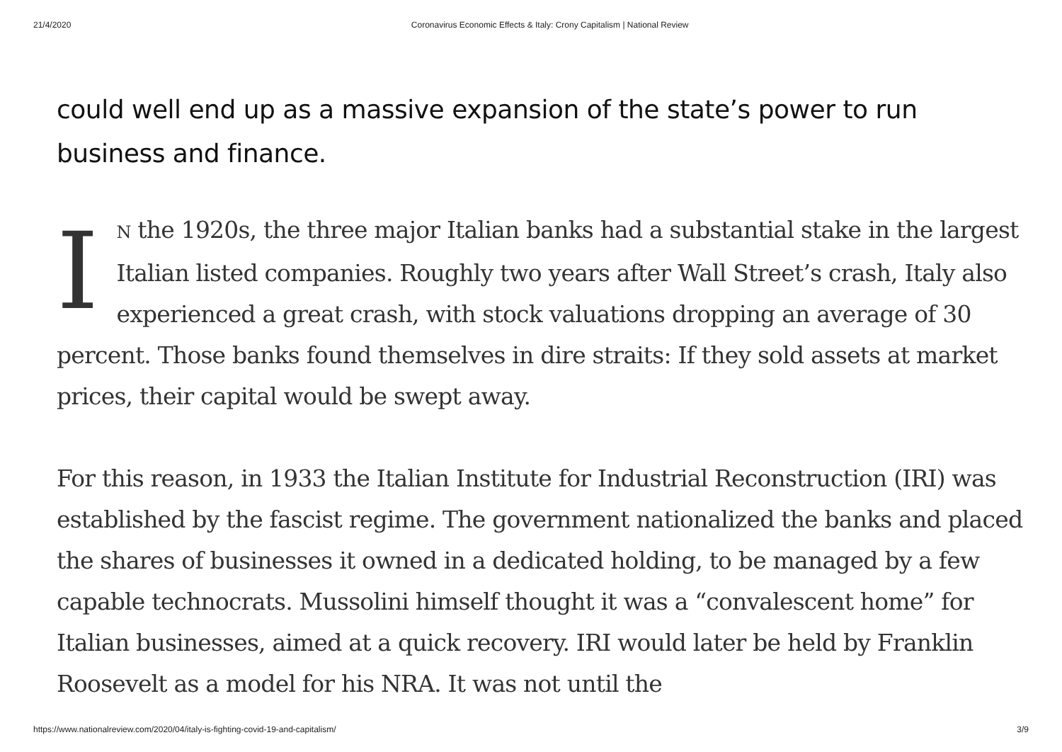21/4/2020 Coronavirus Economic Effects & Italy: Crony Capitalism | National Review
could well end up as a massive expansion of the state’s power to run business and finance.
IN the 1920s, the three major Italian banks had a substantial stake in the largest Italian listed companies. Roughly two years after Wall Street’s crash, Italy also experienced a great crash, with stock valuations dropping an average of 30 percent. Those banks found themselves in dire straits: If they sold assets at market prices, their capital would be swept away.
For this reason, in 1933 the Italian Institute for Industrial Reconstruction (IRI) was established by the fascist regime. The government nationalized the banks and placed the shares of businesses it owned in a dedicated holding, to be managed by a few capable technocrats. Mussolini himself thought it was a “convalescent home” for Italian businesses, aimed at a quick recovery. IRI would later be held by Franklin Roosevelt as a model for his NRA. It was not until the
https://www.nationalreview.com/2020/04/italy-is-fighting-covid-19-and-capitalism/ 3/9